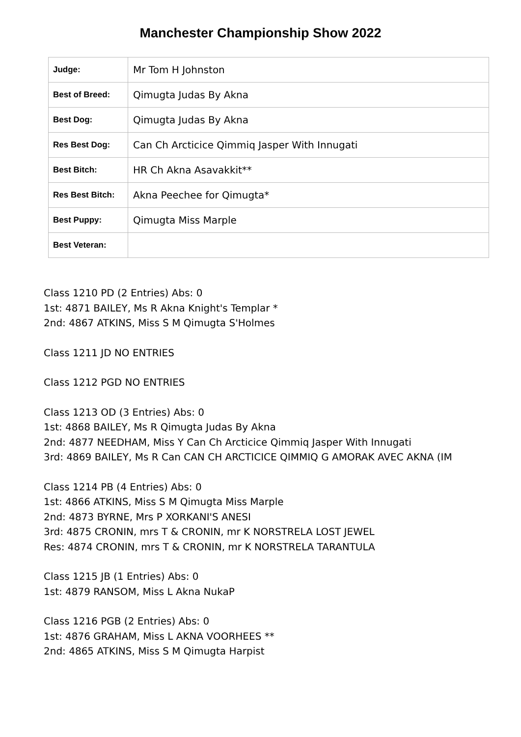Manchester Championship Show 2022
| Judge: | Mr Tom H Johnston |
| Best of Breed: | Qimugta Judas By Akna |
| Best Dog: | Qimugta Judas By Akna |
| Res Best Dog: | Can Ch Arcticice Qimmiq Jasper With Innugati |
| Best Bitch: | HR Ch Akna Asavakkit** |
| Res Best Bitch: | Akna Peechee for Qimugta* |
| Best Puppy: | Qimugta Miss Marple |
| Best Veteran: | |
Class 1210 PD (2 Entries) Abs: 0
1st: 4871 BAILEY, Ms R Akna Knight's Templar *
2nd: 4867 ATKINS, Miss S M Qimugta S'Holmes
Class 1211 JD NO ENTRIES
Class 1212 PGD NO ENTRIES
Class 1213 OD (3 Entries) Abs: 0
1st: 4868 BAILEY, Ms R Qimugta Judas By Akna
2nd: 4877 NEEDHAM, Miss Y Can Ch Arcticice Qimmiq Jasper With Innugati
3rd: 4869 BAILEY, Ms R Can CAN CH ARCTICICE QIMMIQ G AMORAK AVEC AKNA (IM
Class 1214 PB (4 Entries) Abs: 0
1st: 4866 ATKINS, Miss S M Qimugta Miss Marple
2nd: 4873 BYRNE, Mrs P XORKANI'S ANESI
3rd: 4875 CRONIN, mrs T & CRONIN, mr K NORSTRELA LOST JEWEL
Res: 4874 CRONIN, mrs T & CRONIN, mr K NORSTRELA TARANTULA
Class 1215 JB (1 Entries) Abs: 0
1st: 4879 RANSOM, Miss L Akna NukaP
Class 1216 PGB (2 Entries) Abs: 0
1st: 4876 GRAHAM, Miss L AKNA VOORHEES **
2nd: 4865 ATKINS, Miss S M Qimugta Harpist